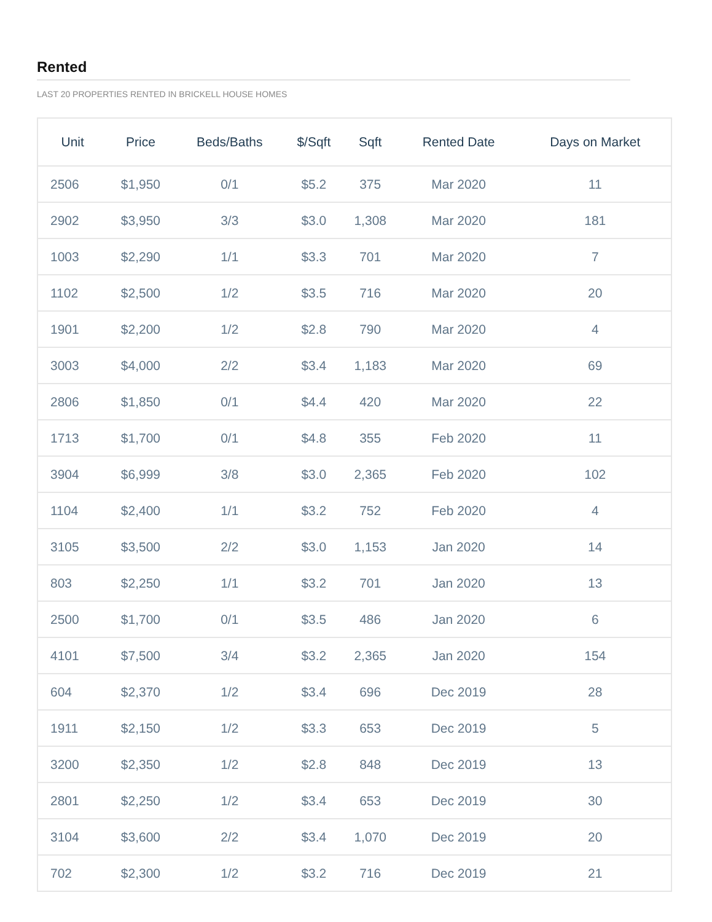Rented
LAST 20 PROPERTIES RENTED IN BRICKELL HOUSE HOMES
| Unit | Price | Beds/Baths | $/Sqft | Sqft | Rented Date | Days on Market |
| --- | --- | --- | --- | --- | --- | --- |
| 2506 | $1,950 | 0/1 | $5.2 | 375 | Mar 2020 | 11 |
| 2902 | $3,950 | 3/3 | $3.0 | 1,308 | Mar 2020 | 181 |
| 1003 | $2,290 | 1/1 | $3.3 | 701 | Mar 2020 | 7 |
| 1102 | $2,500 | 1/2 | $3.5 | 716 | Mar 2020 | 20 |
| 1901 | $2,200 | 1/2 | $2.8 | 790 | Mar 2020 | 4 |
| 3003 | $4,000 | 2/2 | $3.4 | 1,183 | Mar 2020 | 69 |
| 2806 | $1,850 | 0/1 | $4.4 | 420 | Mar 2020 | 22 |
| 1713 | $1,700 | 0/1 | $4.8 | 355 | Feb 2020 | 11 |
| 3904 | $6,999 | 3/8 | $3.0 | 2,365 | Feb 2020 | 102 |
| 1104 | $2,400 | 1/1 | $3.2 | 752 | Feb 2020 | 4 |
| 3105 | $3,500 | 2/2 | $3.0 | 1,153 | Jan 2020 | 14 |
| 803 | $2,250 | 1/1 | $3.2 | 701 | Jan 2020 | 13 |
| 2500 | $1,700 | 0/1 | $3.5 | 486 | Jan 2020 | 6 |
| 4101 | $7,500 | 3/4 | $3.2 | 2,365 | Jan 2020 | 154 |
| 604 | $2,370 | 1/2 | $3.4 | 696 | Dec 2019 | 28 |
| 1911 | $2,150 | 1/2 | $3.3 | 653 | Dec 2019 | 5 |
| 3200 | $2,350 | 1/2 | $2.8 | 848 | Dec 2019 | 13 |
| 2801 | $2,250 | 1/2 | $3.4 | 653 | Dec 2019 | 30 |
| 3104 | $3,600 | 2/2 | $3.4 | 1,070 | Dec 2019 | 20 |
| 702 | $2,300 | 1/2 | $3.2 | 716 | Dec 2019 | 21 |